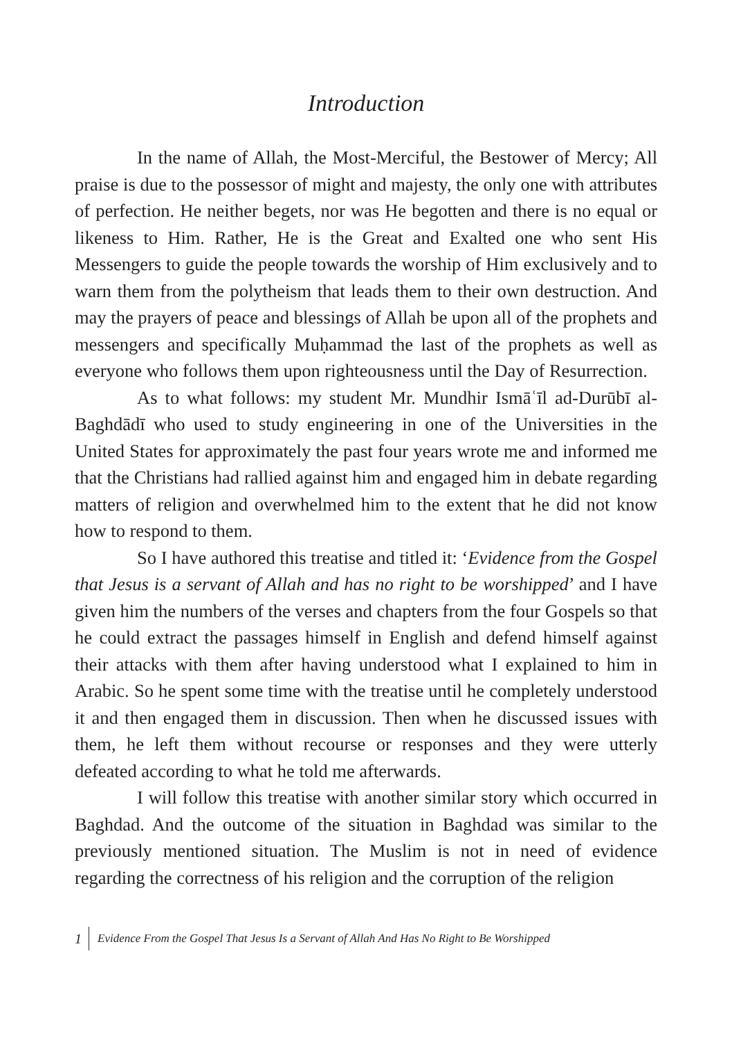Introduction
In the name of Allah, the Most-Merciful, the Bestower of Mercy; All praise is due to the possessor of might and majesty, the only one with attributes of perfection. He neither begets, nor was He begotten and there is no equal or likeness to Him. Rather, He is the Great and Exalted one who sent His Messengers to guide the people towards the worship of Him exclusively and to warn them from the polytheism that leads them to their own destruction. And may the prayers of peace and blessings of Allah be upon all of the prophets and messengers and specifically Muḥammad the last of the prophets as well as everyone who follows them upon righteousness until the Day of Resurrection.
As to what follows: my student Mr. Mundhir Ismāʿīl ad-Durūbī al-Baghdādī who used to study engineering in one of the Universities in the United States for approximately the past four years wrote me and informed me that the Christians had rallied against him and engaged him in debate regarding matters of religion and overwhelmed him to the extent that he did not know how to respond to them.
So I have authored this treatise and titled it: ‘Evidence from the Gospel that Jesus is a servant of Allah and has no right to be worshipped’ and I have given him the numbers of the verses and chapters from the four Gospels so that he could extract the passages himself in English and defend himself against their attacks with them after having understood what I explained to him in Arabic. So he spent some time with the treatise until he completely understood it and then engaged them in discussion. Then when he discussed issues with them, he left them without recourse or responses and they were utterly defeated according to what he told me afterwards.
I will follow this treatise with another similar story which occurred in Baghdad. And the outcome of the situation in Baghdad was similar to the previously mentioned situation. The Muslim is not in need of evidence regarding the correctness of his religion and the corruption of the religion
1 Evidence From the Gospel That Jesus Is a Servant of Allah And Has No Right to Be Worshipped